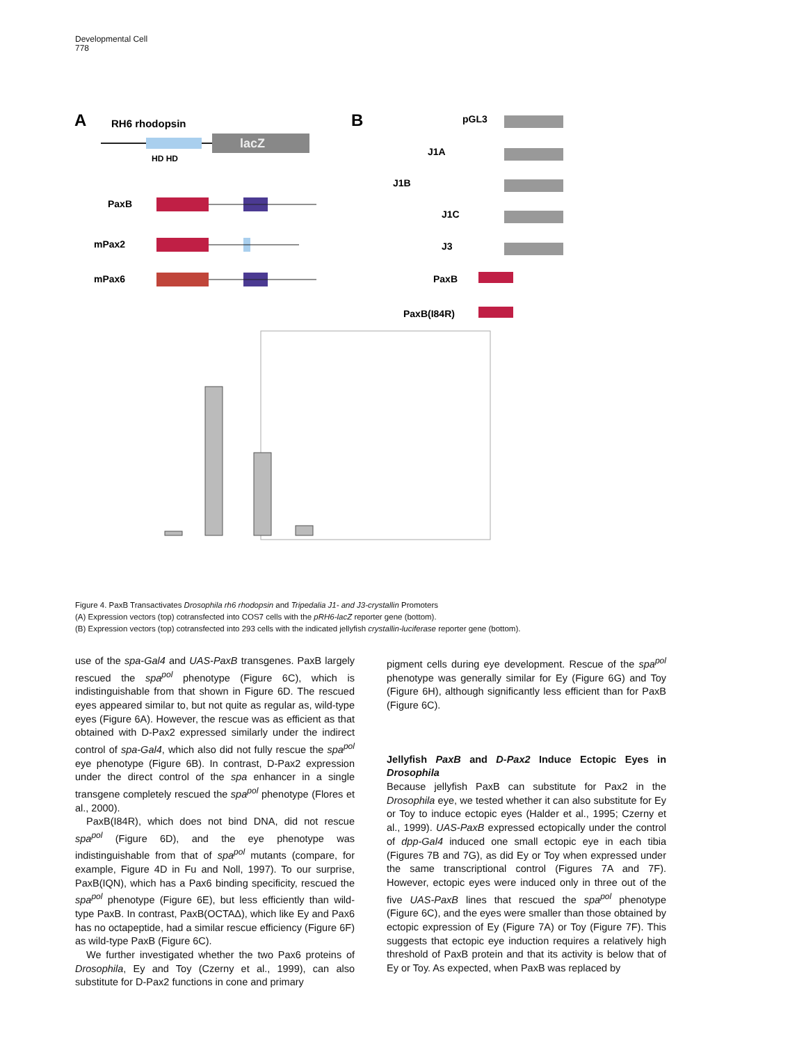Developmental Cell
778
A
RH6 rhodopsin
lacZ
HD HD
PaxB
mPax2
mPax6
B
pGL3
J1A
J1B
J1C
J3
PaxB
PaxB(I84R)
Figure 4. PaxB Transactivates Drosophila rh6 rhodopsin and Tripedalia J1- and J3-crystallin Promoters
(A) Expression vectors (top) cotransfected into COS7 cells with the pRH6-lacZ reporter gene (bottom).
(B) Expression vectors (top) cotransfected into 293 cells with the indicated jellyfish crystallin-luciferase reporter gene (bottom).
use of the spa-Gal4 and UAS-PaxB transgenes. PaxB largely rescued the spa<sup>pol</sup> phenotype (Figure 6C), which is indistinguishable from that shown in Figure 6D. The rescued eyes appeared similar to, but not quite as regular as, wild-type eyes (Figure 6A). However, the rescue was as efficient as that obtained with D-Pax2 expressed similarly under the indirect control of spa-Gal4, which also did not fully rescue the spa<sup>pol</sup> eye phenotype (Figure 6B). In contrast, D-Pax2 expression under the direct control of the spa enhancer in a single transgene completely rescued the spa<sup>pol</sup> phenotype (Flores et al., 2000).
PaxB(I84R), which does not bind DNA, did not rescue spa<sup>pol</sup> (Figure 6D), and the eye phenotype was indistinguishable from that of spa<sup>pol</sup> mutants (compare, for example, Figure 4D in Fu and Noll, 1997). To our surprise, PaxB(IQN), which has a Pax6 binding specificity, rescued the spa<sup>pol</sup> phenotype (Figure 6E), but less efficiently than wild-type PaxB. In contrast, PaxB(OCTAΔ), which like Ey and Pax6 has no octapeptide, had a similar rescue efficiency (Figure 6F) as wild-type PaxB (Figure 6C).
We further investigated whether the two Pax6 proteins of Drosophila, Ey and Toy (Czerny et al., 1999), can also substitute for D-Pax2 functions in cone and primary
pigment cells during eye development. Rescue of the spa<sup>pol</sup> phenotype was generally similar for Ey (Figure 6G) and Toy (Figure 6H), although significantly less efficient than for PaxB (Figure 6C).
Jellyfish PaxB and D-Pax2 Induce Ectopic Eyes in Drosophila
Because jellyfish PaxB can substitute for Pax2 in the Drosophila eye, we tested whether it can also substitute for Ey or Toy to induce ectopic eyes (Halder et al., 1995; Czerny et al., 1999). UAS-PaxB expressed ectopically under the control of dpp-Gal4 induced one small ectopic eye in each tibia (Figures 7B and 7G), as did Ey or Toy when expressed under the same transcriptional control (Figures 7A and 7F). However, ectopic eyes were induced only in three out of the five UAS-PaxB lines that rescued the spa<sup>pol</sup> phenotype (Figure 6C), and the eyes were smaller than those obtained by ectopic expression of Ey (Figure 7A) or Toy (Figure 7F). This suggests that ectopic eye induction requires a relatively high threshold of PaxB protein and that its activity is below that of Ey or Toy. As expected, when PaxB was replaced by